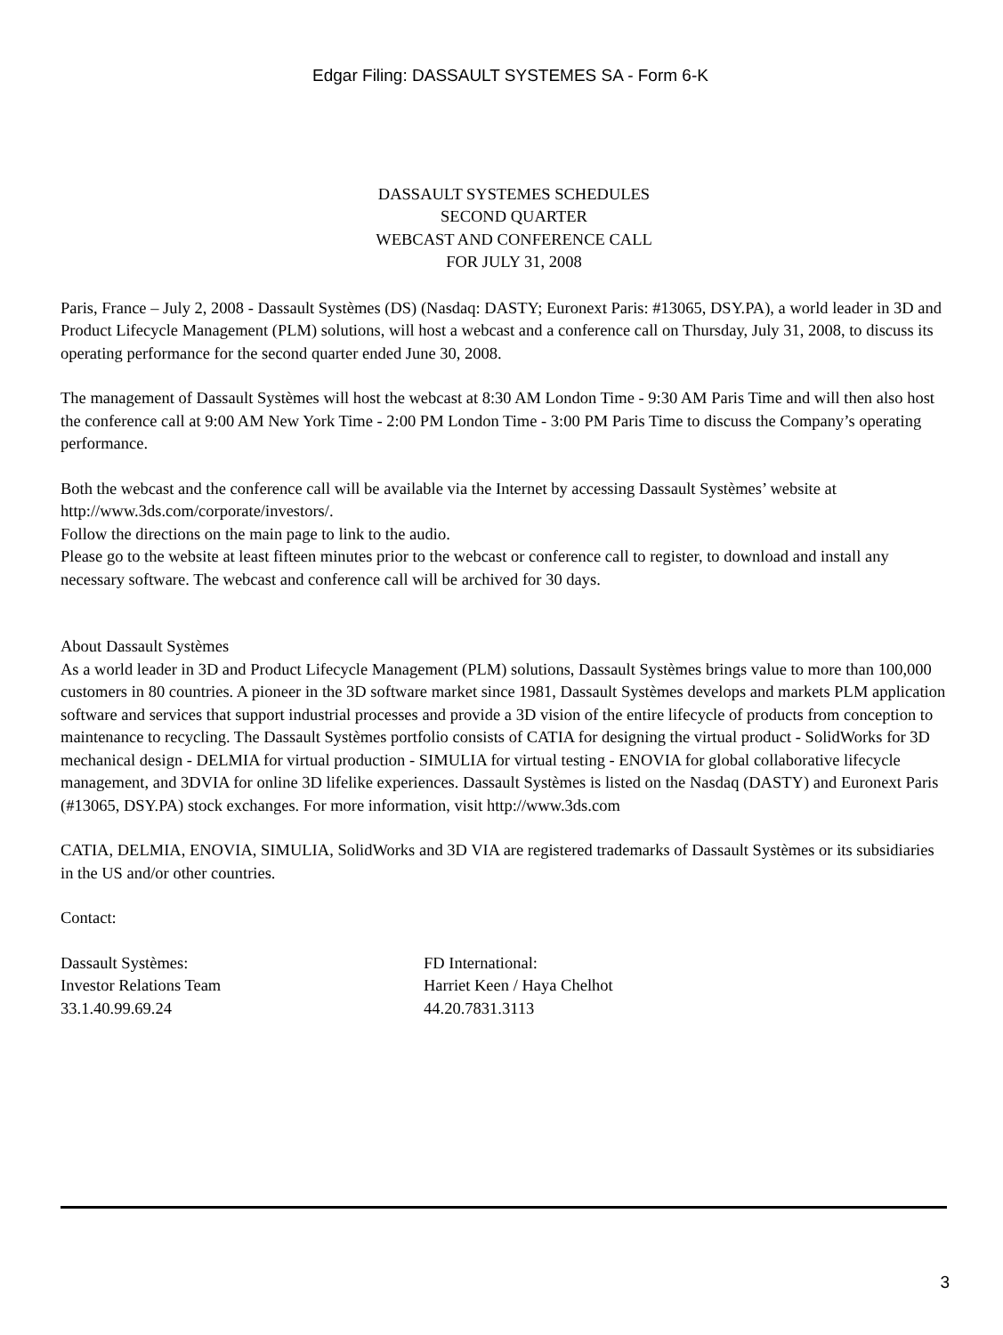Edgar Filing: DASSAULT SYSTEMES SA - Form 6-K
DASSAULT SYSTEMES SCHEDULES
SECOND QUARTER
WEBCAST AND CONFERENCE CALL
FOR JULY 31, 2008
Paris, France – July 2, 2008 - Dassault Systèmes (DS) (Nasdaq: DASTY; Euronext Paris: #13065, DSY.PA), a world leader in 3D and Product Lifecycle Management (PLM) solutions, will host a webcast and a conference call on Thursday, July 31, 2008, to discuss its operating performance for the second quarter ended June 30, 2008.
The management of Dassault Systèmes will host the webcast at 8:30 AM London Time - 9:30 AM Paris Time and will then also host the conference call at 9:00 AM New York Time - 2:00 PM London Time - 3:00 PM Paris Time to discuss the Company’s operating performance.
Both the webcast and the conference call will be available via the Internet by accessing Dassault Systèmes’ website at http://www.3ds.com/corporate/investors/.
Follow the directions on the main page to link to the audio.
Please go to the website at least fifteen minutes prior to the webcast or conference call to register, to download and install any necessary software. The webcast and conference call will be archived for 30 days.
About Dassault Systèmes
As a world leader in 3D and Product Lifecycle Management (PLM) solutions, Dassault Systèmes brings value to more than 100,000 customers in 80 countries. A pioneer in the 3D software market since 1981, Dassault Systèmes develops and markets PLM application software and services that support industrial processes and provide a 3D vision of the entire lifecycle of products from conception to maintenance to recycling. The Dassault Systèmes portfolio consists of CATIA for designing the virtual product - SolidWorks for 3D mechanical design - DELMIA for virtual production - SIMULIA for virtual testing - ENOVIA for global collaborative lifecycle management, and 3DVIA for online 3D lifelike experiences. Dassault Systèmes is listed on the Nasdaq (DASTY) and Euronext Paris (#13065, DSY.PA) stock exchanges. For more information, visit http://www.3ds.com
CATIA, DELMIA, ENOVIA, SIMULIA, SolidWorks and 3D VIA are registered trademarks of Dassault Systèmes or its subsidiaries in the US and/or other countries.
Contact:
Dassault Systèmes:
Investor Relations Team
33.1.40.99.69.24
FD International:
Harriet Keen / Haya Chelhot
44.20.7831.3113
3